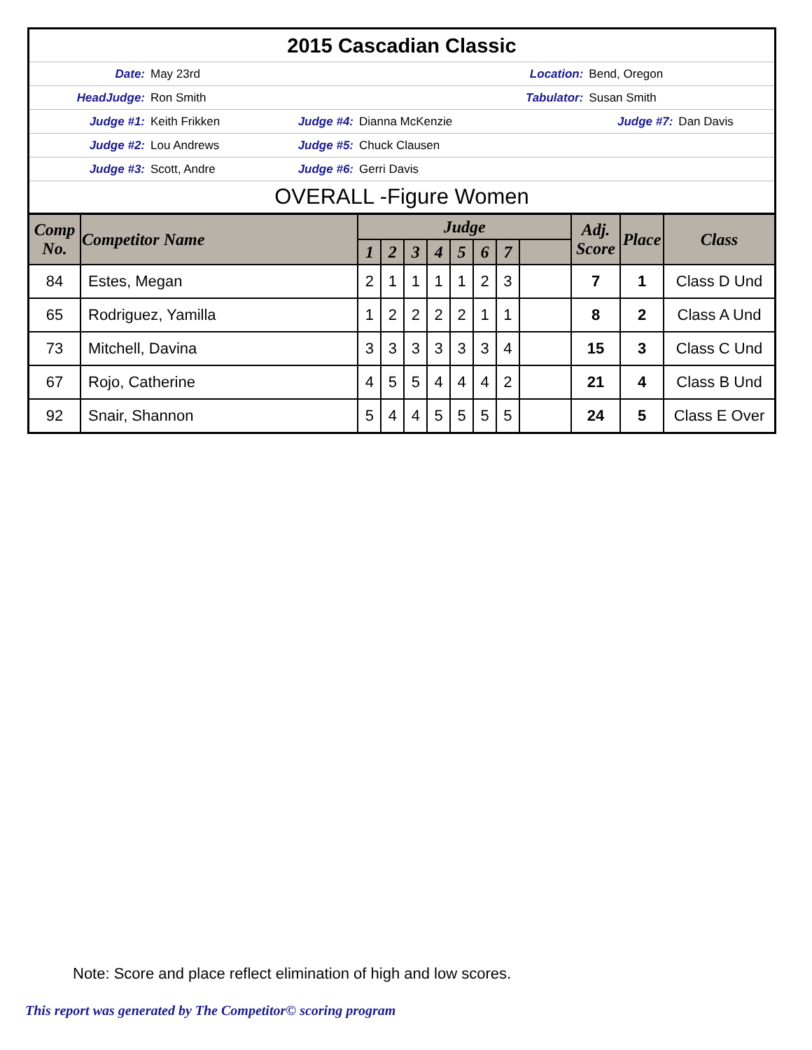| 2015 Cascadian Classic | | | | | |
| Date: | May 23rd | Location: | | Bend, Oregon | |
| HeadJudge: | Ron Smith | Tabulator: | | Susan Smith | |
| Judge #1: | Keith Frikken | Judge #4: | Dianna McKenzie | Judge #7: | Dan Davis |
| Judge #2: | Lou Andrews | Judge #5: | Chuck Clausen | | |
| Judge #3: | Scott, Andre | Judge #6: | Gerri Davis | | |
| OVERALL -Figure Women | | | | | |
| Comp No. | Competitor Name | Judge | | | | | | | | Adj. Score | Place | Class |
| --- | --- | --- | --- | --- | --- | --- | --- | --- | --- | --- | --- | --- |
| | | 1 | 2 | 3 | 4 | 5 | 6 | 7 | | | | |
| 84 | Estes, Megan | 2 | 1 | 1 | 1 | 1 | 2 | 3 | | 7 | 1 | Class D Und |
| 65 | Rodriguez, Yamilla | 1 | 2 | 2 | 2 | 2 | 1 | 1 | | 8 | 2 | Class A Und |
| 73 | Mitchell, Davina | 3 | 3 | 3 | 3 | 3 | 3 | 4 | | 15 | 3 | Class C Und |
| 67 | Rojo, Catherine | 4 | 5 | 5 | 4 | 4 | 4 | 2 | | 21 | 4 | Class B Und |
| 92 | Snair, Shannon | 5 | 4 | 4 | 5 | 5 | 5 | 5 | | 24 | 5 | Class E Over |
Note: Score and place reflect elimination of high and low scores.
This report was generated by The Competitor© scoring program